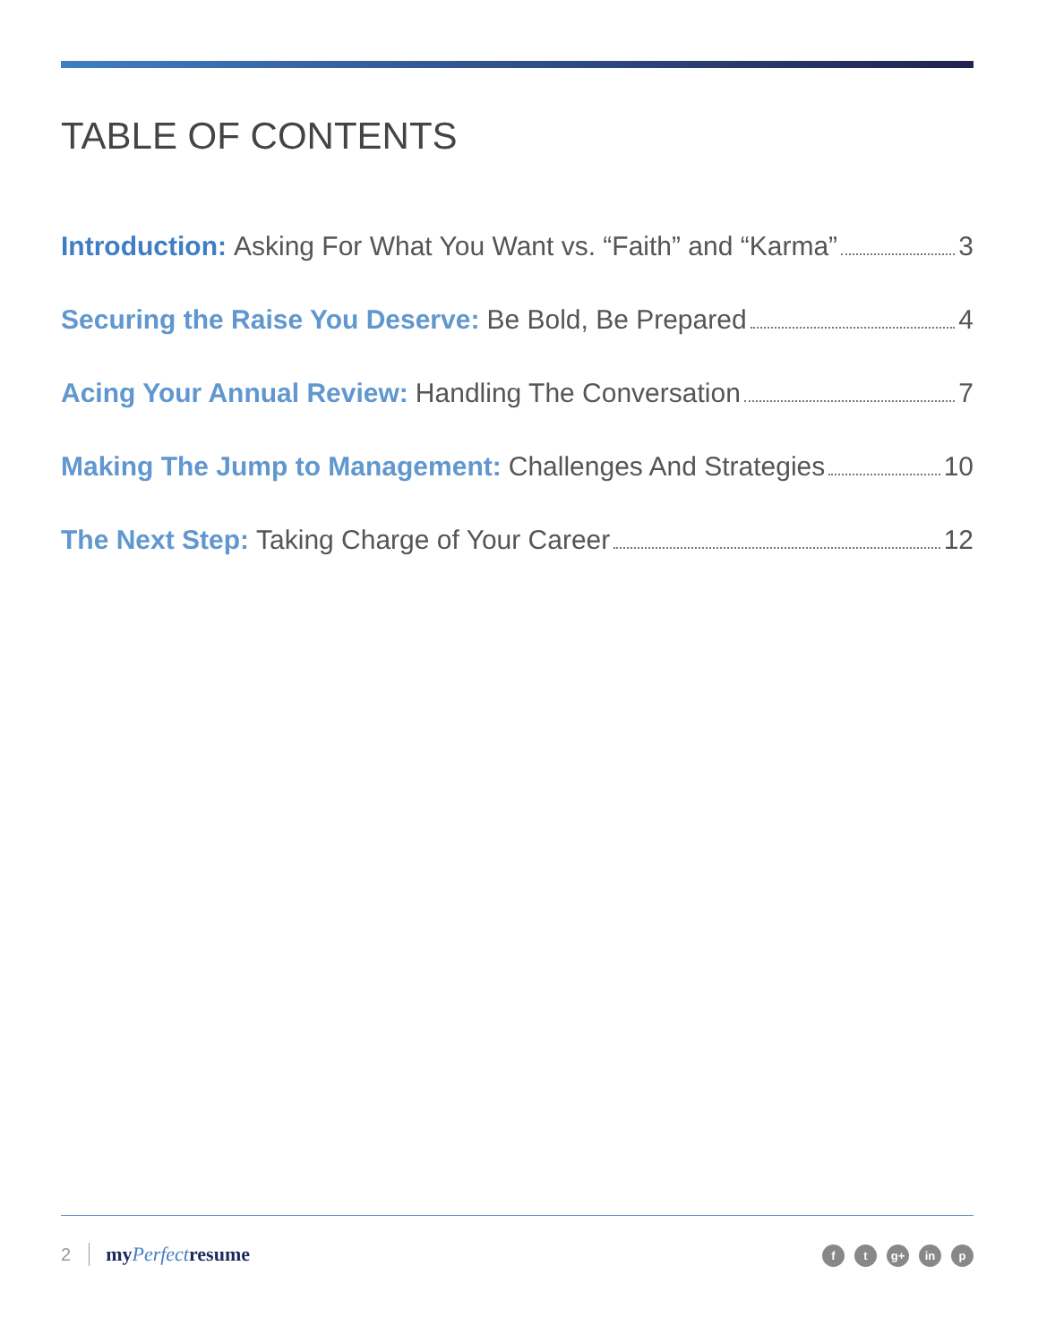TABLE OF CONTENTS
Introduction: Asking For What You Want vs. “Faith” and “Karma” 3
Securing the Raise You Deserve: Be Bold, Be Prepared 4
Acing Your Annual Review: Handling The Conversation 7
Making The Jump to Management: Challenges And Strategies 10
The Next Step: Taking Charge of Your Career 12
2 myPerfectresume ft g+ in p